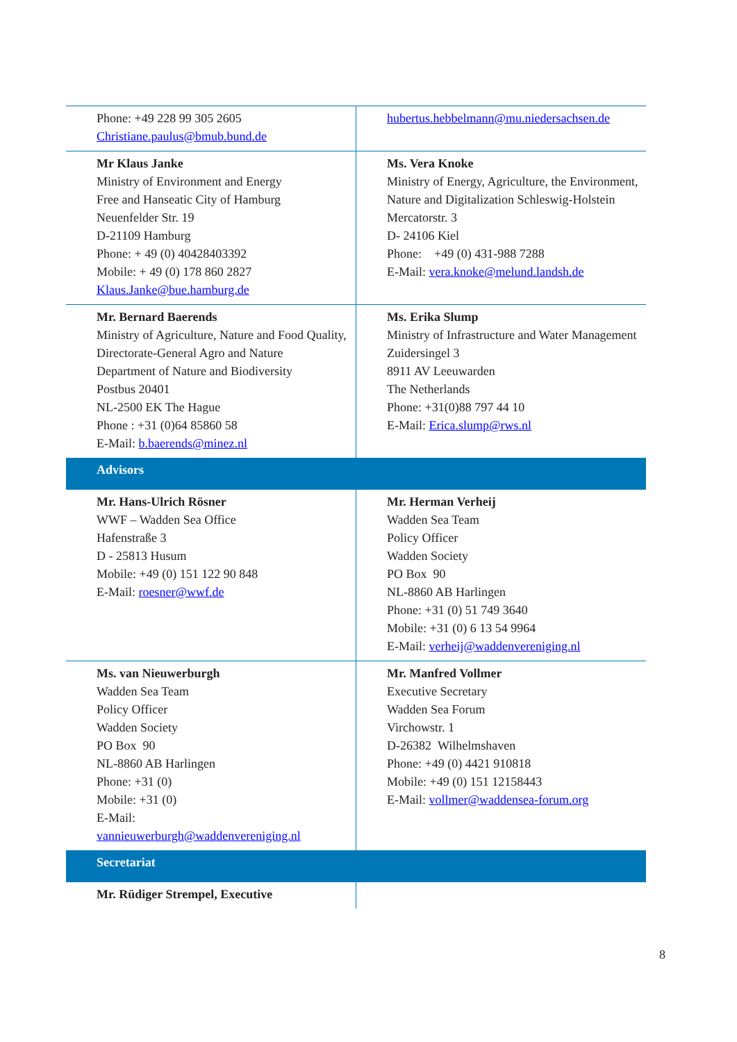| Phone: +49 228 99 305 2605 Christiane.paulus@bmub.bund.de | hubertus.hebbelmann@mu.niedersachsen.de |
| Mr Klaus Janke Ministry of Environment and Energy Free and Hanseatic City of Hamburg Neuenfelder Str. 19 D-21109 Hamburg Phone: + 49 (0) 40428403392 Mobile: + 49 (0) 178 860 2827 Klaus.Janke@bue.hamburg.de | Ms. Vera Knoke Ministry of Energy, Agriculture, the Environment, Nature and Digitalization Schleswig-Holstein Mercatorstr. 3 D- 24106 Kiel Phone: +49 (0) 431-988 7288 E-Mail: vera.knoke@melund.landsh.de |
| Mr. Bernard Baerends Ministry of Agriculture, Nature and Food Quality, Directorate-General Agro and Nature Department of Nature and Biodiversity Postbus 20401 NL-2500 EK The Hague Phone : +31 (0)64 85860 58 E-Mail: b.baerends@minez.nl | Ms. Erika Slump Ministry of Infrastructure and Water Management Zuidersingel 3 8911 AV Leeuwarden The Netherlands Phone: +31(0)88 797 44 10 E-Mail: Erica.slump@rws.nl |
| Advisors | |
| Mr. Hans-Ulrich Rösner WWF – Wadden Sea Office Hafenstraße 3 D - 25813 Husum Mobile: +49 (0) 151 122 90 848 E-Mail: roesner@wwf.de | Mr. Herman Verheij Wadden Sea Team Policy Officer Wadden Society PO Box 90 NL-8860 AB Harlingen Phone: +31 (0) 51 749 3640 Mobile: +31 (0) 6 13 54 9964 E-Mail: verheij@waddenvereniging.nl |
| Ms. van Nieuwerburgh Wadden Sea Team Policy Officer Wadden Society PO Box 90 NL-8860 AB Harlingen Phone: +31 (0) Mobile: +31 (0) E-Mail: vannieuwerburgh@waddenvereniging.nl | Mr. Manfred Vollmer Executive Secretary Wadden Sea Forum Virchowstr. 1 D-26382 Wilhelmshaven Phone: +49 (0) 4421 910818 Mobile: +49 (0) 151 12158443 E-Mail: vollmer@waddensea-forum.org |
| Secretariat | |
| Mr. Rüdiger Strempel, Executive | |
8